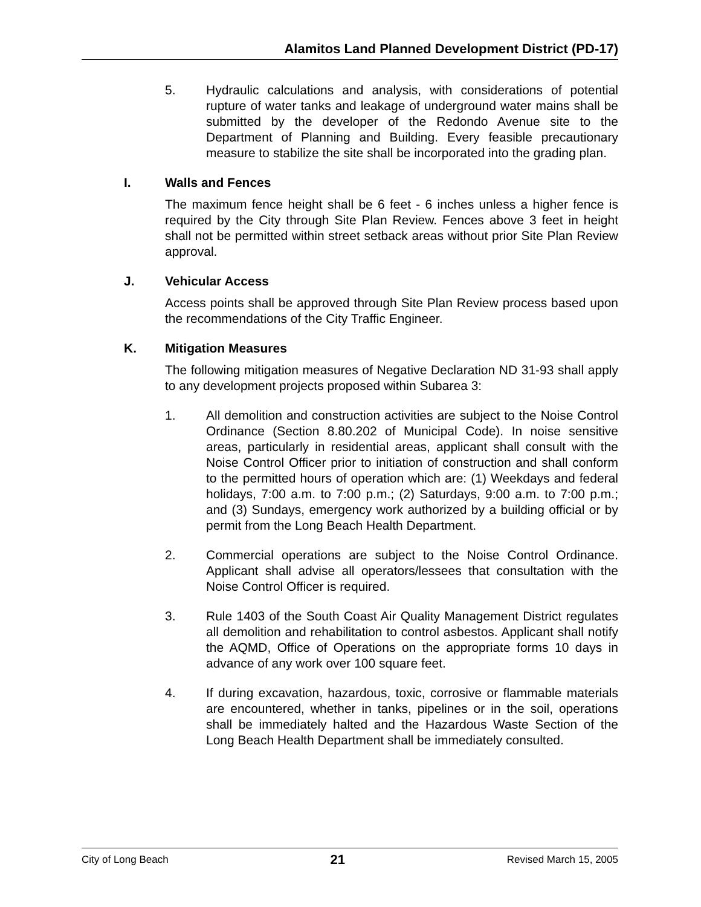Alamitos Land Planned Development District (PD-17)
5. Hydraulic calculations and analysis, with considerations of potential rupture of water tanks and leakage of underground water mains shall be submitted by the developer of the Redondo Avenue site to the Department of Planning and Building. Every feasible precautionary measure to stabilize the site shall be incorporated into the grading plan.
I. Walls and Fences
The maximum fence height shall be 6 feet - 6 inches unless a higher fence is required by the City through Site Plan Review. Fences above 3 feet in height shall not be permitted within street setback areas without prior Site Plan Review approval.
J. Vehicular Access
Access points shall be approved through Site Plan Review process based upon the recommendations of the City Traffic Engineer.
K. Mitigation Measures
The following mitigation measures of Negative Declaration ND 31-93 shall apply to any development projects proposed within Subarea 3:
1. All demolition and construction activities are subject to the Noise Control Ordinance (Section 8.80.202 of Municipal Code). In noise sensitive areas, particularly in residential areas, applicant shall consult with the Noise Control Officer prior to initiation of construction and shall conform to the permitted hours of operation which are: (1) Weekdays and federal holidays, 7:00 a.m. to 7:00 p.m.; (2) Saturdays, 9:00 a.m. to 7:00 p.m.; and (3) Sundays, emergency work authorized by a building official or by permit from the Long Beach Health Department.
2. Commercial operations are subject to the Noise Control Ordinance. Applicant shall advise all operators/lessees that consultation with the Noise Control Officer is required.
3. Rule 1403 of the South Coast Air Quality Management District regulates all demolition and rehabilitation to control asbestos. Applicant shall notify the AQMD, Office of Operations on the appropriate forms 10 days in advance of any work over 100 square feet.
4. If during excavation, hazardous, toxic, corrosive or flammable materials are encountered, whether in tanks, pipelines or in the soil, operations shall be immediately halted and the Hazardous Waste Section of the Long Beach Health Department shall be immediately consulted.
City of Long Beach 21 Revised March 15, 2005